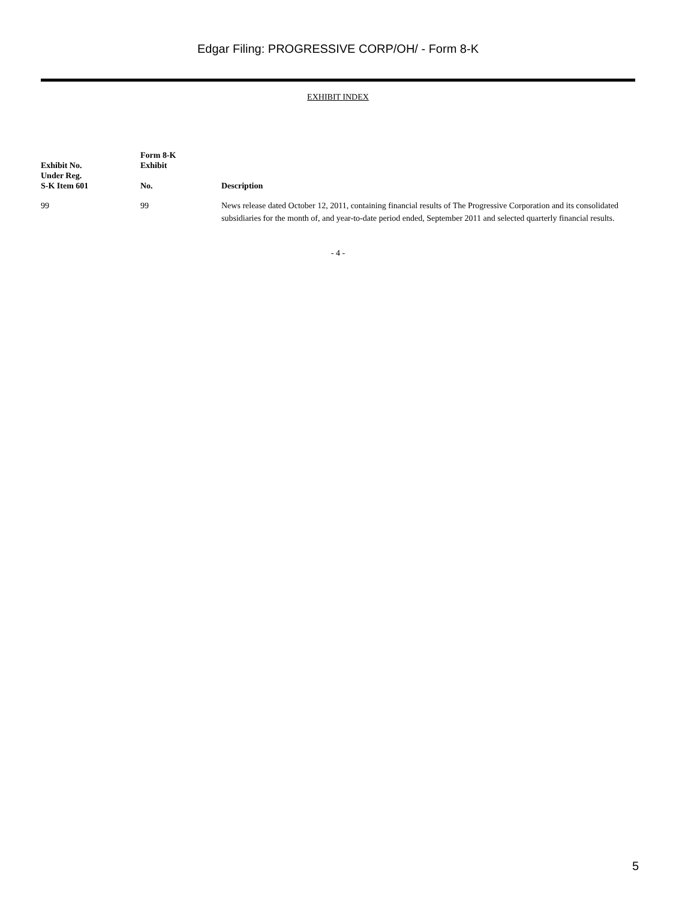Edgar Filing: PROGRESSIVE CORP/OH/ - Form 8-K
EXHIBIT INDEX
| Exhibit No. Under Reg. S-K Item 601 | Form 8-K Exhibit No. | Description |
| --- | --- | --- |
| 99 | 99 | News release dated October 12, 2011, containing financial results of The Progressive Corporation and its consolidated subsidiaries for the month of, and year-to-date period ended, September 2011 and selected quarterly financial results. |
- 4 -
5